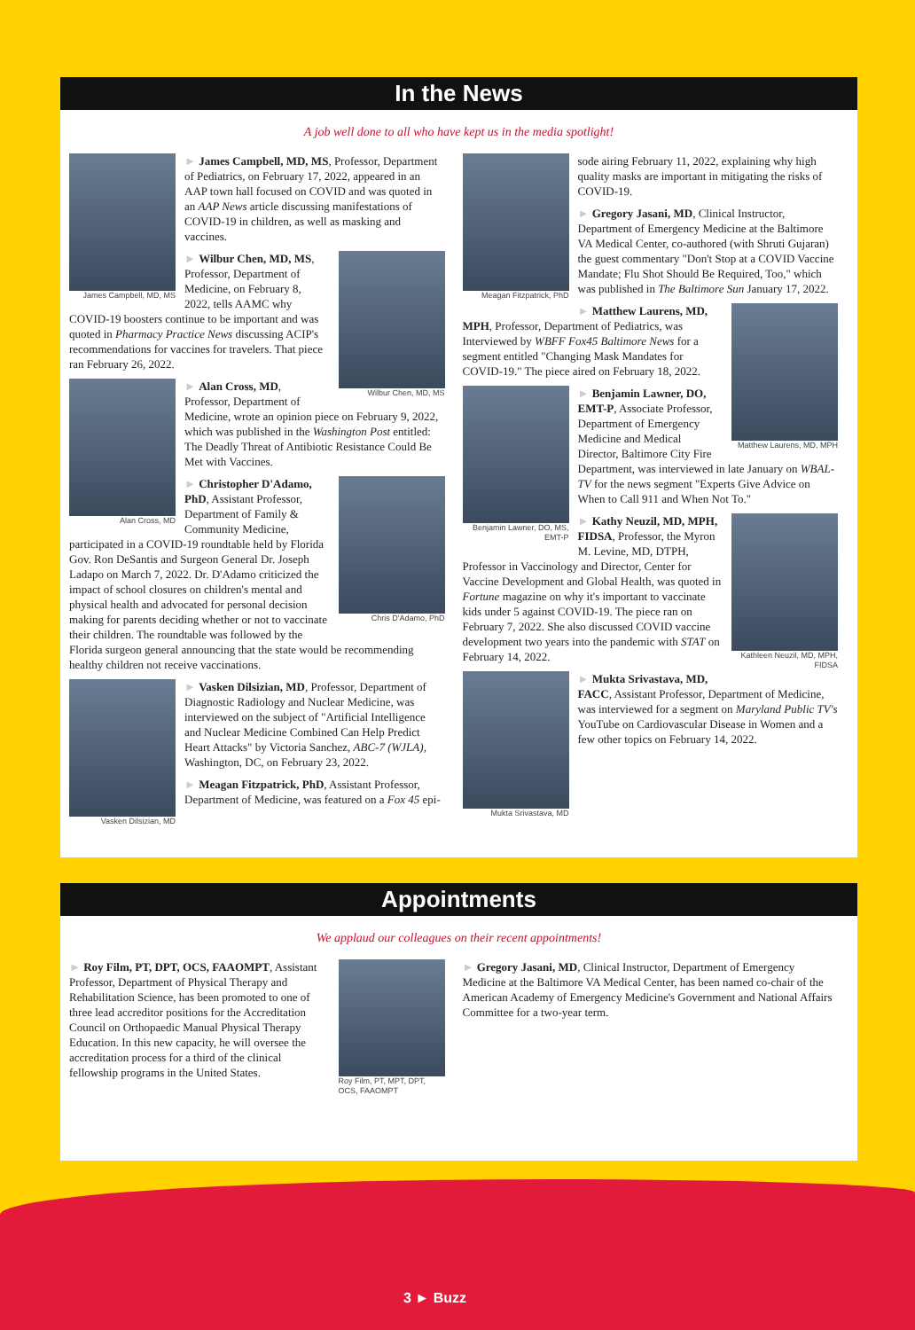In the News
A job well done to all who have kept us in the media spotlight!
James Campbell, MD, MS
► James Campbell, MD, MS, Professor, Department of Pediatrics, on February 17, 2022, appeared in an AAP town hall focused on COVID and was quoted in an AAP News article discussing manifestations of COVID-19 in children, as well as masking and vaccines.
Wilbur Chen, MD, MS
► Wilbur Chen, MD, MS, Professor, Department of Medicine, on February 8, 2022, tells AAMC why COVID-19 boosters continue to be important and was quoted in Pharmacy Practice News discussing ACIP's recommendations for vaccines for travelers. That piece ran February 26, 2022.
Alan Cross, MD
► Alan Cross, MD, Professor, Department of Medicine, wrote an opinion piece on February 9, 2022, which was published in the Washington Post entitled: The Deadly Threat of Antibiotic Resistance Could Be Met with Vaccines.
Chris D'Adamo, PhD
► Christopher D'Adamo, PhD, Assistant Professor, Department of Family & Community Medicine, participated in a COVID-19 roundtable held by Florida Gov. Ron DeSantis and Surgeon General Dr. Joseph Ladapo on March 7, 2022. Dr. D'Adamo criticized the impact of school closures on children's mental and physical health and advocated for personal decision making for parents deciding whether or not to vaccinate their children. The roundtable was followed by the Florida surgeon general announcing that the state would be recommending healthy children not receive vaccinations.
Vasken Dilsizian, MD
► Vasken Dilsizian, MD, Professor, Department of Diagnostic Radiology and Nuclear Medicine, was interviewed on the subject of "Artificial Intelligence and Nuclear Medicine Combined Can Help Predict Heart Attacks" by Victoria Sanchez, ABC-7 (WJLA), Washington, DC, on February 23, 2022.
► Meagan Fitzpatrick, PhD, Assistant Professor, Department of Medicine, was featured on a Fox 45 epi-
Meagan Fitzpatrick, PhD
sode airing February 11, 2022, explaining why high quality masks are important in mitigating the risks of COVID-19.
► Gregory Jasani, MD, Clinical Instructor, Department of Emergency Medicine at the Baltimore VA Medical Center, co-authored (with Shruti Gujaran) the guest commentary "Don't Stop at a COVID Vaccine Mandate; Flu Shot Should Be Required, Too," which was published in The Baltimore Sun January 17, 2022.
Matthew Laurens, MD, MPH
► Matthew Laurens, MD, MPH, Professor, Department of Pediatrics, was Interviewed by WBFF Fox45 Baltimore News for a segment entitled "Changing Mask Mandates for COVID-19." The piece aired on February 18, 2022.
Benjamin Lawner, DO, MS, EMT-P
► Benjamin Lawner, DO, EMT-P, Associate Professor, Department of Emergency Medicine and Medical Director, Baltimore City Fire Department, was interviewed in late January on WBAL-TV for the news segment "Experts Give Advice on When to Call 911 and When Not To."
Kathleen Neuzil, MD, MPH, FIDSA
► Kathy Neuzil, MD, MPH, FIDSA, Professor, the Myron M. Levine, MD, DTPH, Professor in Vaccinology and Director, Center for Vaccine Development and Global Health, was quoted in Fortune magazine on why it's important to vaccinate kids under 5 against COVID-19. The piece ran on February 7, 2022. She also discussed COVID vaccine development two years into the pandemic with STAT on February 14, 2022.
Mukta Srivastava, MD
► Mukta Srivastava, MD, FACC, Assistant Professor, Department of Medicine, was interviewed for a segment on Maryland Public TV's YouTube on Cardiovascular Disease in Women and a few other topics on February 14, 2022.
Appointments
We applaud our colleagues on their recent appointments!
Roy Film, PT, MPT, DPT, OCS, FAAOMPT
► Roy Film, PT, DPT, OCS, FAAOMPT, Assistant Professor, Department of Physical Therapy and Rehabilitation Science, has been promoted to one of three lead accreditor positions for the Accreditation Council on Orthopaedic Manual Physical Therapy Education. In this new capacity, he will oversee the accreditation process for a third of the clinical fellowship programs in the United States.
► Gregory Jasani, MD, Clinical Instructor, Department of Emergency Medicine at the Baltimore VA Medical Center, has been named co-chair of the American Academy of Emergency Medicine's Government and National Affairs Committee for a two-year term.
3 ► Buzz